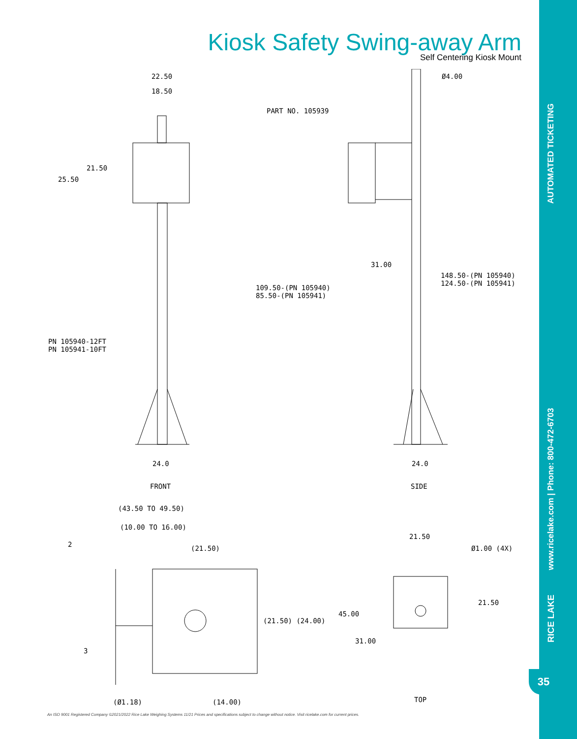Kiosk Safety Swing-away Arm
Self Centering Kiosk Mount
22.50
18.50
21.50
25.50
PART NO. 105939
Ø4.00
31.00
148.50-(PN 105940)
124.50-(PN 105941) 109.50-(PN 105940)
85.50-(PN 105941)
PN 105940-12FT
PN 105941-10FT
24.0 24.0
FRONT SIDE
(43.50 TO 49.50)
(10.00 TO 16.00)
2 (21.50)
21.50
Ø1.00 (4X)
21.50
(21.50) (24.00)
45.00
31.00
3
(Ø1.18) (14.00) TOP
AUTOMATED TICKETING
www.ricelake.com | Phone: 800-472-6703
RICE LAKE
35
An ISO 9001 Registered Company ©2021/2022 Rice Lake Weighing Systems 11/21 Prices and specifications subject to change without notice. Visit ricelake.com for current prices.